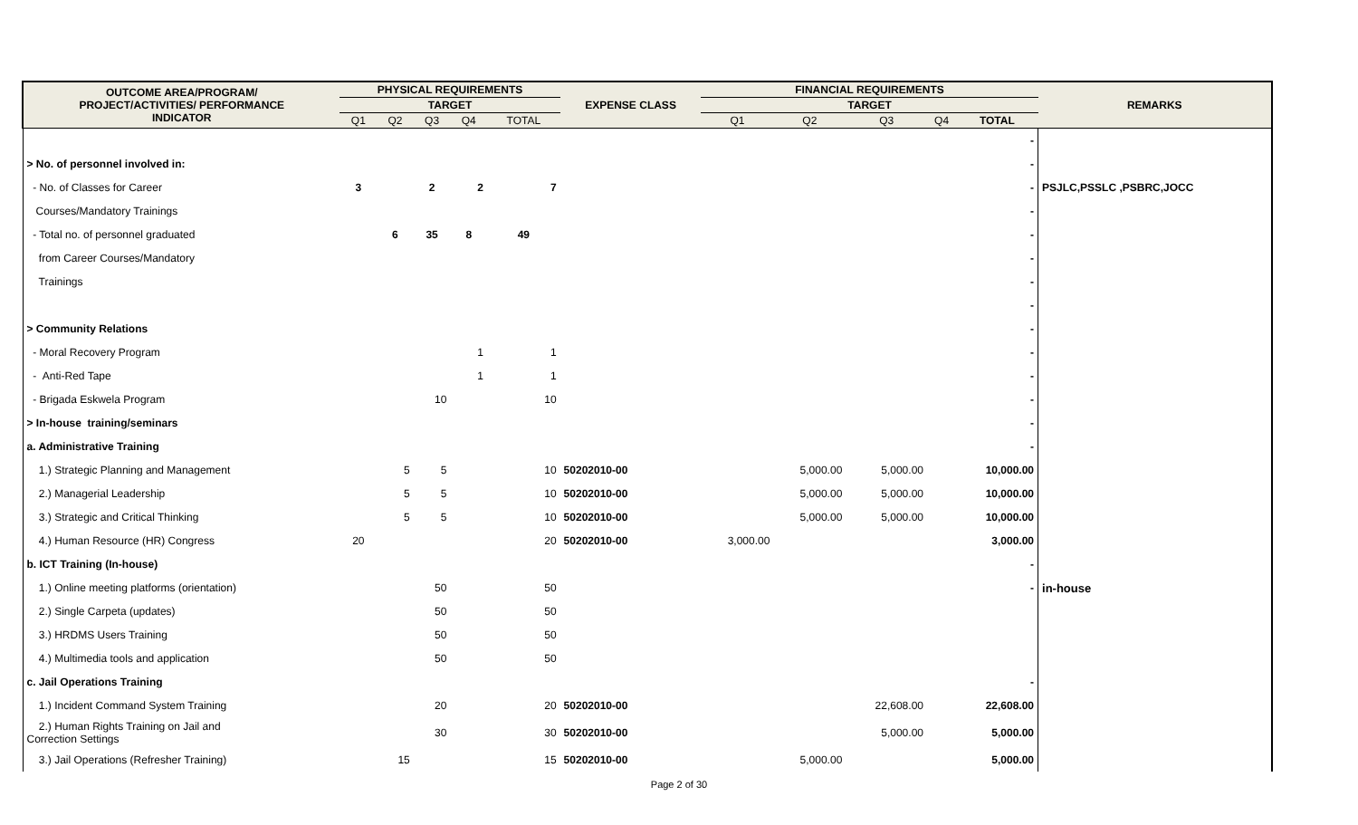| OUTCOME AREA/PROGRAM/ PROJECT/ACTIVITIES/ PERFORMANCE INDICATOR | PHYSICAL REQUIREMENTS | | | | | EXPENSE CLASS | FINANCIAL REQUIREMENTS | | | | | REMARKS |
| --- | --- | --- | --- | --- | --- | --- | --- | --- | --- | --- | --- | --- |
| | TARGET | | | | | | TARGET | | | | | |
| | Q1 | Q2 | Q3 | Q4 | TOTAL | | Q1 | Q2 | Q3 | Q4 | TOTAL | |
| | | | | | | | | | | | - | |
| > No. of personnel involved in: | | | | | | | | | | | - | |
| - No. of Classes for Career | 3 | | 2 | 2 | 7 | | | | | | - | PSJLC,PSSLC ,PSBRC,JOCC |
| Courses/Mandatory Trainings | | | | | | | | | | | - | |
| - Total no. of personnel graduated | | 6 | 35 | 8 | 49 | | | | | | - | |
| from Career Courses/Mandatory | | | | | | | | | | | - | |
| Trainings | | | | | | | | | | | - | |
| | | | | | | | | | | | - | |
| > Community Relations | | | | | | | | | | | - | |
| - Moral Recovery Program | | | | 1 | 1 | | | | | | - | |
| - Anti-Red Tape | | | | 1 | 1 | | | | | | - | |
| - Brigada Eskwela Program | | | 10 | | 10 | | | | | | - | |
| > In-house training/seminars | | | | | | | | | | | - | |
| a. Administrative Training | | | | | | | | | | | - | |
| 1.) Strategic Planning and Management | | 5 | 5 | | 10 | 50202010-00 | | 5,000.00 | 5,000.00 | | 10,000.00 | |
| 2.) Managerial Leadership | | 5 | 5 | | 10 | 50202010-00 | | 5,000.00 | 5,000.00 | | 10,000.00 | |
| 3.) Strategic and Critical Thinking | | 5 | 5 | | 10 | 50202010-00 | | 5,000.00 | 5,000.00 | | 10,000.00 | |
| 4.) Human Resource (HR) Congress | 20 | | | | 20 | 50202010-00 | 3,000.00 | | | | 3,000.00 | |
| b. ICT Training (In-house) | | | | | | | | | | | - | |
| 1.) Online meeting platforms (orientation) | | | 50 | | 50 | | | | | | - | in-house |
| 2.) Single Carpeta (updates) | | | 50 | | 50 | | | | | | | |
| 3.) HRDMS Users Training | | | 50 | | 50 | | | | | | | |
| 4.) Multimedia tools and application | | | 50 | | 50 | | | | | | | |
| c. Jail Operations Training | | | | | | | | | | | - | |
| 1.) Incident Command System Training | | | 20 | | 20 | 50202010-00 | | | 22,608.00 | | 22,608.00 | |
| 2.) Human Rights Training on Jail and Correction Settings | | | 30 | | 30 | 50202010-00 | | | 5,000.00 | | 5,000.00 | |
| 3.) Jail Operations (Refresher Training) | | 15 | | | 15 | 50202010-00 | | 5,000.00 | | | 5,000.00 | |
Page 2 of 30